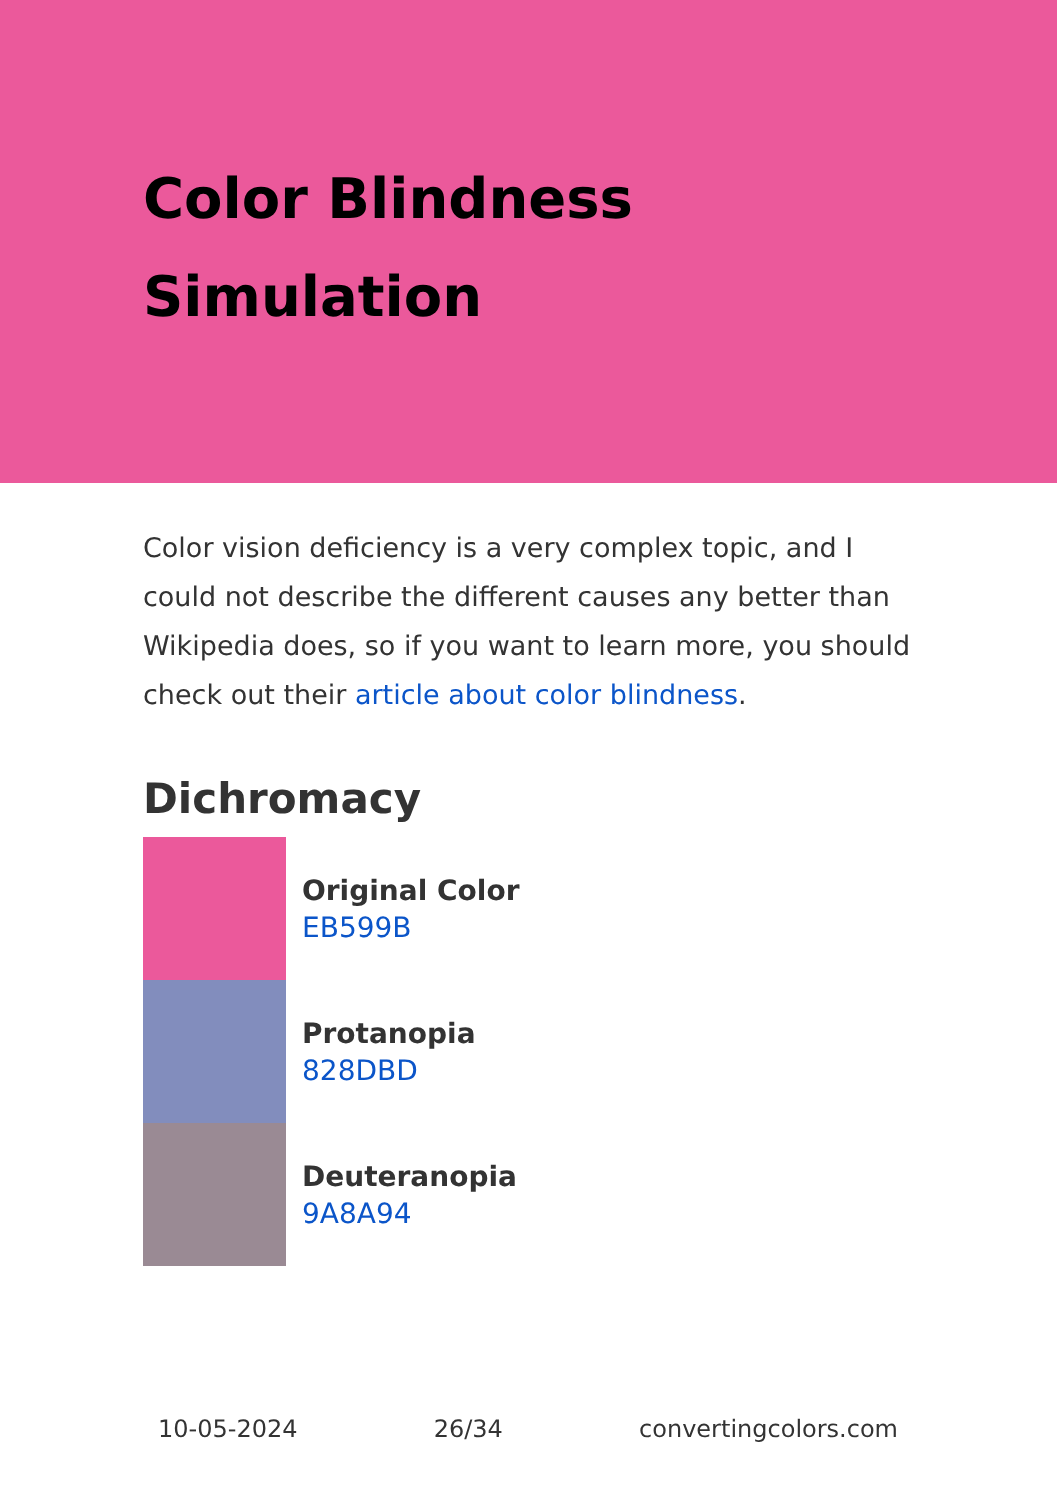Color Blindness Simulation
Color vision deficiency is a very complex topic, and I could not describe the different causes any better than Wikipedia does, so if you want to learn more, you should check out their article about color blindness.
Dichromacy
Original Color
EB599B
Protanopia
828DBD
Deuteranopia
9A8A94
10-05-2024 26/34 convertingcolors.com